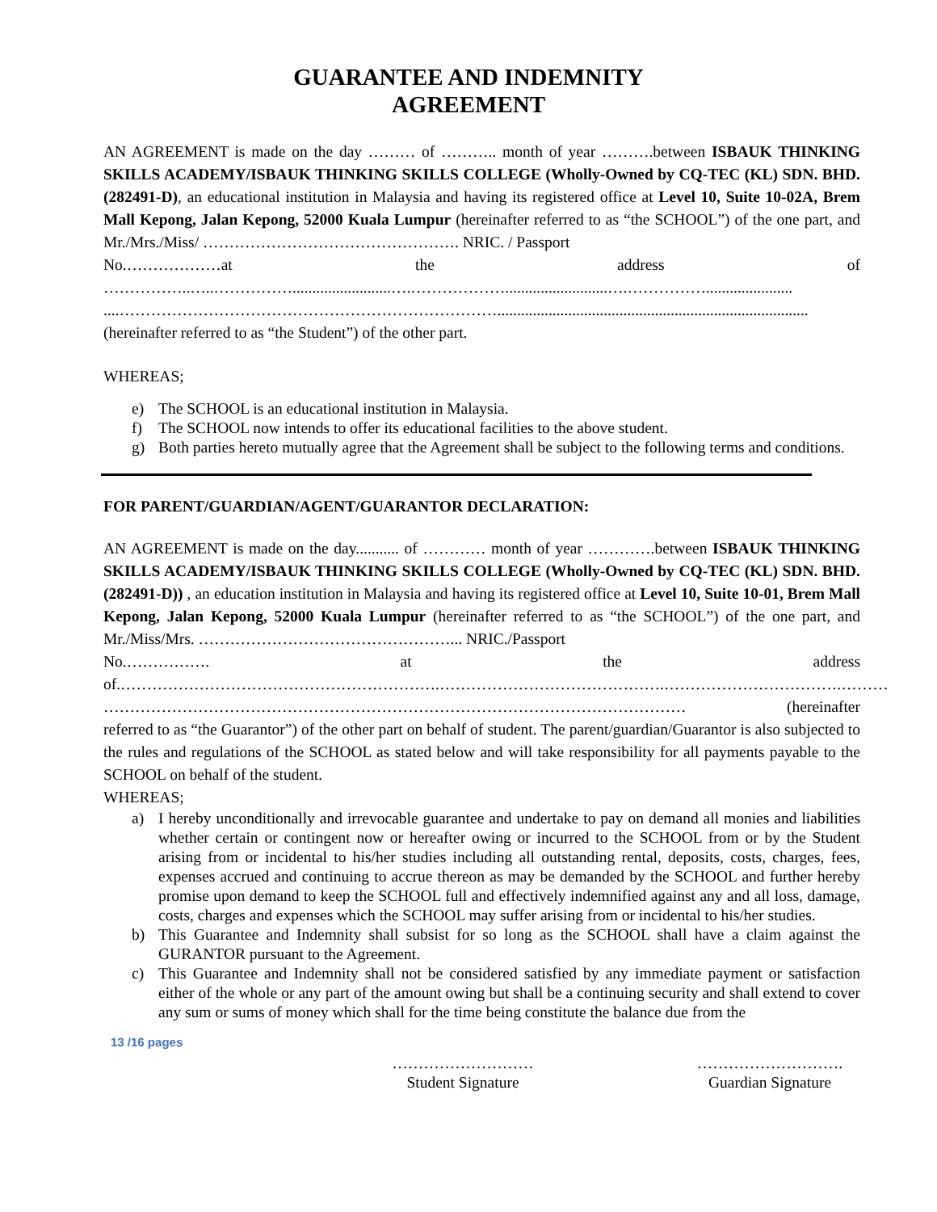GUARANTEE AND INDEMNITY
AGREEMENT
AN AGREEMENT is made on the day ……… of ……….. month of year ……….between ISBAUK THINKING SKILLS ACADEMY/ISBAUK THINKING SKILLS COLLEGE (Wholly-Owned by CQ-TEC (KL) SDN. BHD. (282491-D), an educational institution in Malaysia and having its registered office at Level 10, Suite 10-02A, Brem Mall Kepong, Jalan Kepong, 52000 Kuala Lumpur (hereinafter referred to as “the SCHOOL”) of the one part, and Mr./Mrs./Miss/ …………………………………………. NRIC. / Passport
No.………………at the address of
……………..…..…………….........................….………………..........................….……………......................
....………………………………………………………………...............................................................................
(hereinafter referred to as “the Student”) of the other part.
WHEREAS;
e) The SCHOOL is an educational institution in Malaysia.
f) The SCHOOL now intends to offer its educational facilities to the above student.
g) Both parties hereto mutually agree that the Agreement shall be subject to the following terms and conditions.
FOR PARENT/GUARDIAN/AGENT/GUARANTOR DECLARATION:
AN AGREEMENT is made on the day........... of ………… month of year ………….between ISBAUK THINKING SKILLS ACADEMY/ISBAUK THINKING SKILLS COLLEGE (Wholly-Owned by CQ-TEC (KL) SDN. BHD. (282491-D)) , an education institution in Malaysia and having its registered office at Level 10, Suite 10-01, Brem Mall Kepong, Jalan Kepong, 52000 Kuala Lumpur (hereinafter referred to as “the SCHOOL”) of the one part, and Mr./Miss/Mrs. …………………………………………... NRIC./Passport
No.……………. at the address
of.…………………………………………………….…………………………………….…………………………….………
………………………………………………………………………………………………… (hereinafter
referred to as “the Guarantor”) of the other part on behalf of student. The parent/guardian/Guarantor is also subjected to the rules and regulations of the SCHOOL as stated below and will take responsibility for all payments payable to the SCHOOL on behalf of the student.
WHEREAS;
a) I hereby unconditionally and irrevocable guarantee and undertake to pay on demand all monies and liabilities whether certain or contingent now or hereafter owing or incurred to the SCHOOL from or by the Student arising from or incidental to his/her studies including all outstanding rental, deposits, costs, charges, fees, expenses accrued and continuing to accrue thereon as may be demanded by the SCHOOL and further hereby promise upon demand to keep the SCHOOL full and effectively indemnified against any and all loss, damage, costs, charges and expenses which the SCHOOL may suffer arising from or incidental to his/her studies.
b) This Guarantee and Indemnity shall subsist for so long as the SCHOOL shall have a claim against the GURANTOR pursuant to the Agreement.
c) This Guarantee and Indemnity shall not be considered satisfied by any immediate payment or satisfaction either of the whole or any part of the amount owing but shall be a continuing security and shall extend to cover any sum or sums of money which shall for the time being constitute the balance due from the
13 /16 pages
………………………
Student Signature
……………………….
Guardian Signature